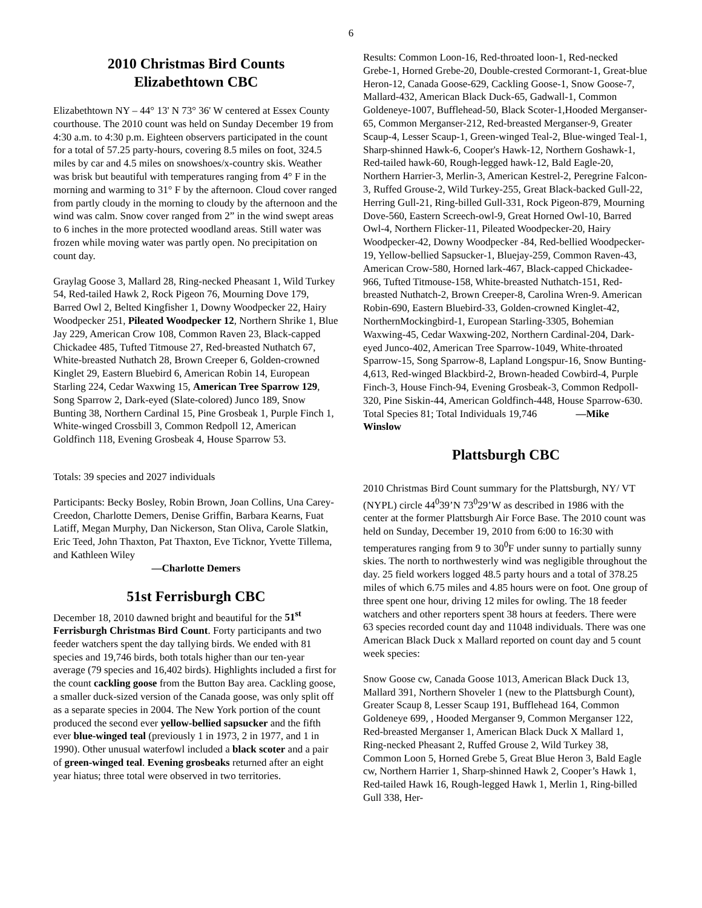6
2010 Christmas Bird Counts
Elizabethtown CBC
Elizabethtown NY – 44° 13' N 73° 36' W centered at Essex County courthouse. The 2010 count was held on Sunday December 19 from 4:30 a.m. to 4:30 p.m. Eighteen observers participated in the count for a total of 57.25 party-hours, covering 8.5 miles on foot, 324.5 miles by car and 4.5 miles on snowshoes/x-country skis. Weather was brisk but beautiful with temperatures ranging from 4° F in the morning and warming to 31° F by the afternoon. Cloud cover ranged from partly cloudy in the morning to cloudy by the afternoon and the wind was calm. Snow cover ranged from 2” in the wind swept areas to 6 inches in the more protected woodland areas. Still water was frozen while moving water was partly open. No precipitation on count day.
Graylag Goose 3, Mallard 28, Ring-necked Pheasant 1, Wild Turkey 54, Red-tailed Hawk 2, Rock Pigeon 76, Mourning Dove 179, Barred Owl 2, Belted Kingfisher 1, Downy Woodpecker 22, Hairy Woodpecker 251, Pileated Woodpecker 12, Northern Shrike 1, Blue Jay 229, American Crow 108, Common Raven 23, Black-capped Chickadee 485, Tufted Titmouse 27, Red-breasted Nuthatch 67, White-breasted Nuthatch 28, Brown Creeper 6, Golden-crowned Kinglet 29, Eastern Bluebird 6, American Robin 14, European Starling 224, Cedar Waxwing 15, American Tree Sparrow 129, Song Sparrow 2, Dark-eyed (Slate-colored) Junco 189, Snow Bunting 38, Northern Cardinal 15, Pine Grosbeak 1, Purple Finch 1, White-winged Crossbill 3, Common Redpoll 12, American Goldfinch 118, Evening Grosbeak 4, House Sparrow 53.
Totals: 39 species and 2027 individuals
Participants: Becky Bosley, Robin Brown, Joan Collins, Una Carey-Creedon, Charlotte Demers, Denise Griffin, Barbara Kearns, Fuat Latiff, Megan Murphy, Dan Nickerson, Stan Oliva, Carole Slatkin, Eric Teed, John Thaxton, Pat Thaxton, Eve Ticknor, Yvette Tillema, and Kathleen Wiley
—Charlotte Demers
51st Ferrisburgh CBC
December 18, 2010 dawned bright and beautiful for the 51<sup>st</sup> Ferrisburgh Christmas Bird Count. Forty participants and two feeder watchers spent the day tallying birds. We ended with 81 species and 19,746 birds, both totals higher than our ten-year average (79 species and 16,402 birds). Highlights included a first for the count cackling goose from the Button Bay area. Cackling goose, a smaller duck-sized version of the Canada goose, was only split off as a separate species in 2004. The New York portion of the count produced the second ever yellow-bellied sapsucker and the fifth ever blue-winged teal (previously 1 in 1973, 2 in 1977, and 1 in 1990). Other unusual waterfowl included a black scoter and a pair of green-winged teal. Evening grosbeaks returned after an eight year hiatus; three total were observed in two territories.
Results: Common Loon-16, Red-throated loon-1, Red-necked Grebe-1, Horned Grebe-20, Double-crested Cormorant-1, Great-blue Heron-12, Canada Goose-629, Cackling Goose-1, Snow Goose-7, Mallard-432, American Black Duck-65, Gadwall-1, Common Goldeneye-1007, Bufflehead-50, Black Scoter-1,Hooded Merganser-65, Common Merganser-212, Red-breasted Merganser-9, Greater Scaup-4, Lesser Scaup-1, Green-winged Teal-2, Blue-winged Teal-1, Sharp-shinned Hawk-6, Cooper's Hawk-12, Northern Goshawk-1, Red-tailed hawk-60, Rough-legged hawk-12, Bald Eagle-20, Northern Harrier-3, Merlin-3, American Kestrel-2, Peregrine Falcon-3, Ruffed Grouse-2, Wild Turkey-255, Great Black-backed Gull-22, Herring Gull-21, Ring-billed Gull-331, Rock Pigeon-879, Mourning Dove-560, Eastern Screech-owl-9, Great Horned Owl-10, Barred Owl-4, Northern Flicker-11, Pileated Woodpecker-20, Hairy Woodpecker-42, Downy Woodpecker -84, Red-bellied Woodpecker-19, Yellow-bellied Sapsucker-1, Bluejay-259, Common Raven-43, American Crow-580, Horned lark-467, Black-capped Chickadee-966, Tufted Titmouse-158, White-breasted Nuthatch-151, Red-breasted Nuthatch-2, Brown Creeper-8, Carolina Wren-9. American Robin-690, Eastern Bluebird-33, Golden-crowned Kinglet-42, NorthernMockingbird-1, European Starling-3305, Bohemian Waxwing-45, Cedar Waxwing-202, Northern Cardinal-204, Dark-eyed Junco-402, American Tree Sparrow-1049, White-throated Sparrow-15, Song Sparrow-8, Lapland Longspur-16, Snow Bunting-4,613, Red-winged Blackbird-2, Brown-headed Cowbird-4, Purple Finch-3, House Finch-94, Evening Grosbeak-3, Common Redpoll-320, Pine Siskin-44, American Goldfinch-448, House Sparrow-630. Total Species 81; Total Individuals 19,746 —Mike Winslow
Plattsburgh CBC
2010 Christmas Bird Count summary for the Plattsburgh, NY/ VT (NYPL) circle 44<sup>0</sup>39’N 73<sup>0</sup>29’W as described in 1986 with the center at the former Plattsburgh Air Force Base. The 2010 count was held on Sunday, December 19, 2010 from 6:00 to 16:30 with temperatures ranging from 9 to 30<sup>0</sup>F under sunny to partially sunny skies. The north to northwesterly wind was negligible throughout the day. 25 field workers logged 48.5 party hours and a total of 378.25 miles of which 6.75 miles and 4.85 hours were on foot. One group of three spent one hour, driving 12 miles for owling. The 18 feeder watchers and other reporters spent 38 hours at feeders. There were 63 species recorded count day and 11048 individuals. There was one American Black Duck x Mallard reported on count day and 5 count week species:
Snow Goose cw, Canada Goose 1013, American Black Duck 13, Mallard 391, Northern Shoveler 1 (new to the Plattsburgh Count), Greater Scaup 8, Lesser Scaup 191, Bufflehead 164, Common Goldeneye 699, , Hooded Merganser 9, Common Merganser 122, Red-breasted Merganser 1, American Black Duck X Mallard 1, Ring-necked Pheasant 2, Ruffed Grouse 2, Wild Turkey 38, Common Loon 5, Horned Grebe 5, Great Blue Heron 3, Bald Eagle cw, Northern Harrier 1, Sharp-shinned Hawk 2, Cooper’s Hawk 1, Red-tailed Hawk 16, Rough-legged Hawk 1, Merlin 1, Ring-billed Gull 338, Her-